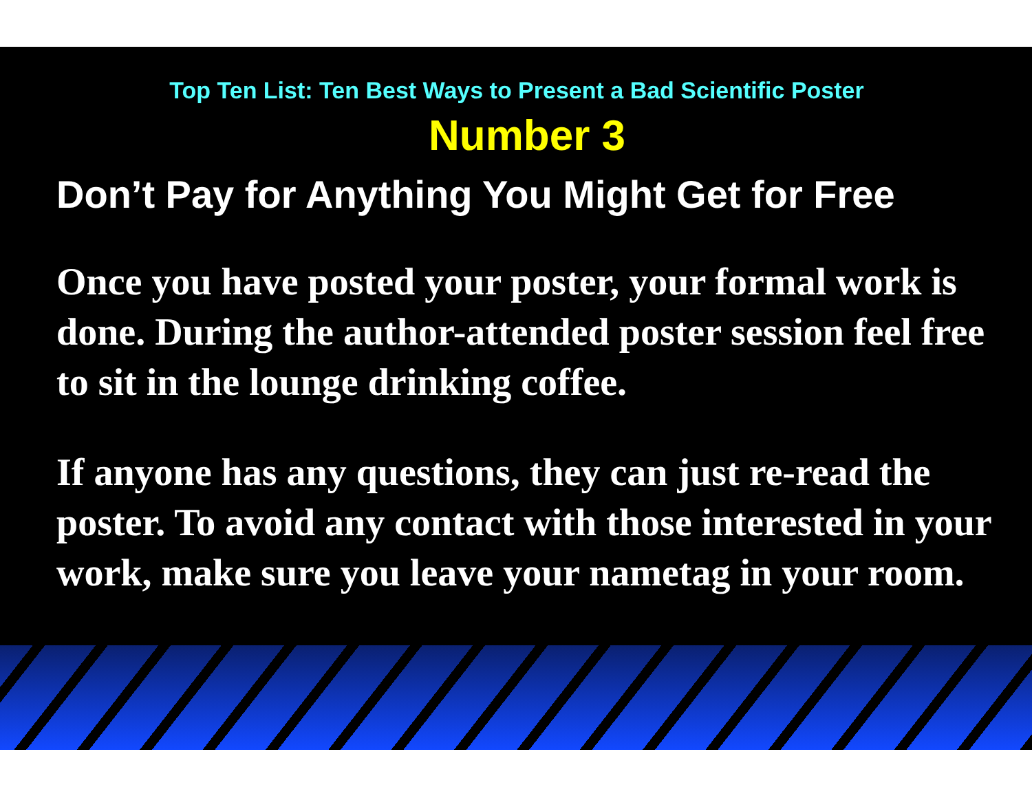Top Ten List: Ten Best Ways to Present a Bad Scientific Poster
Number 3
Don’t Pay for Anything You Might Get for Free
Once you have posted your poster, your formal work is done. During the author-attended poster session feel free to sit in the lounge drinking coffee.
If anyone has any questions, they can just re-read the poster. To avoid any contact with those interested in your work, make sure you leave your nametag in your room.